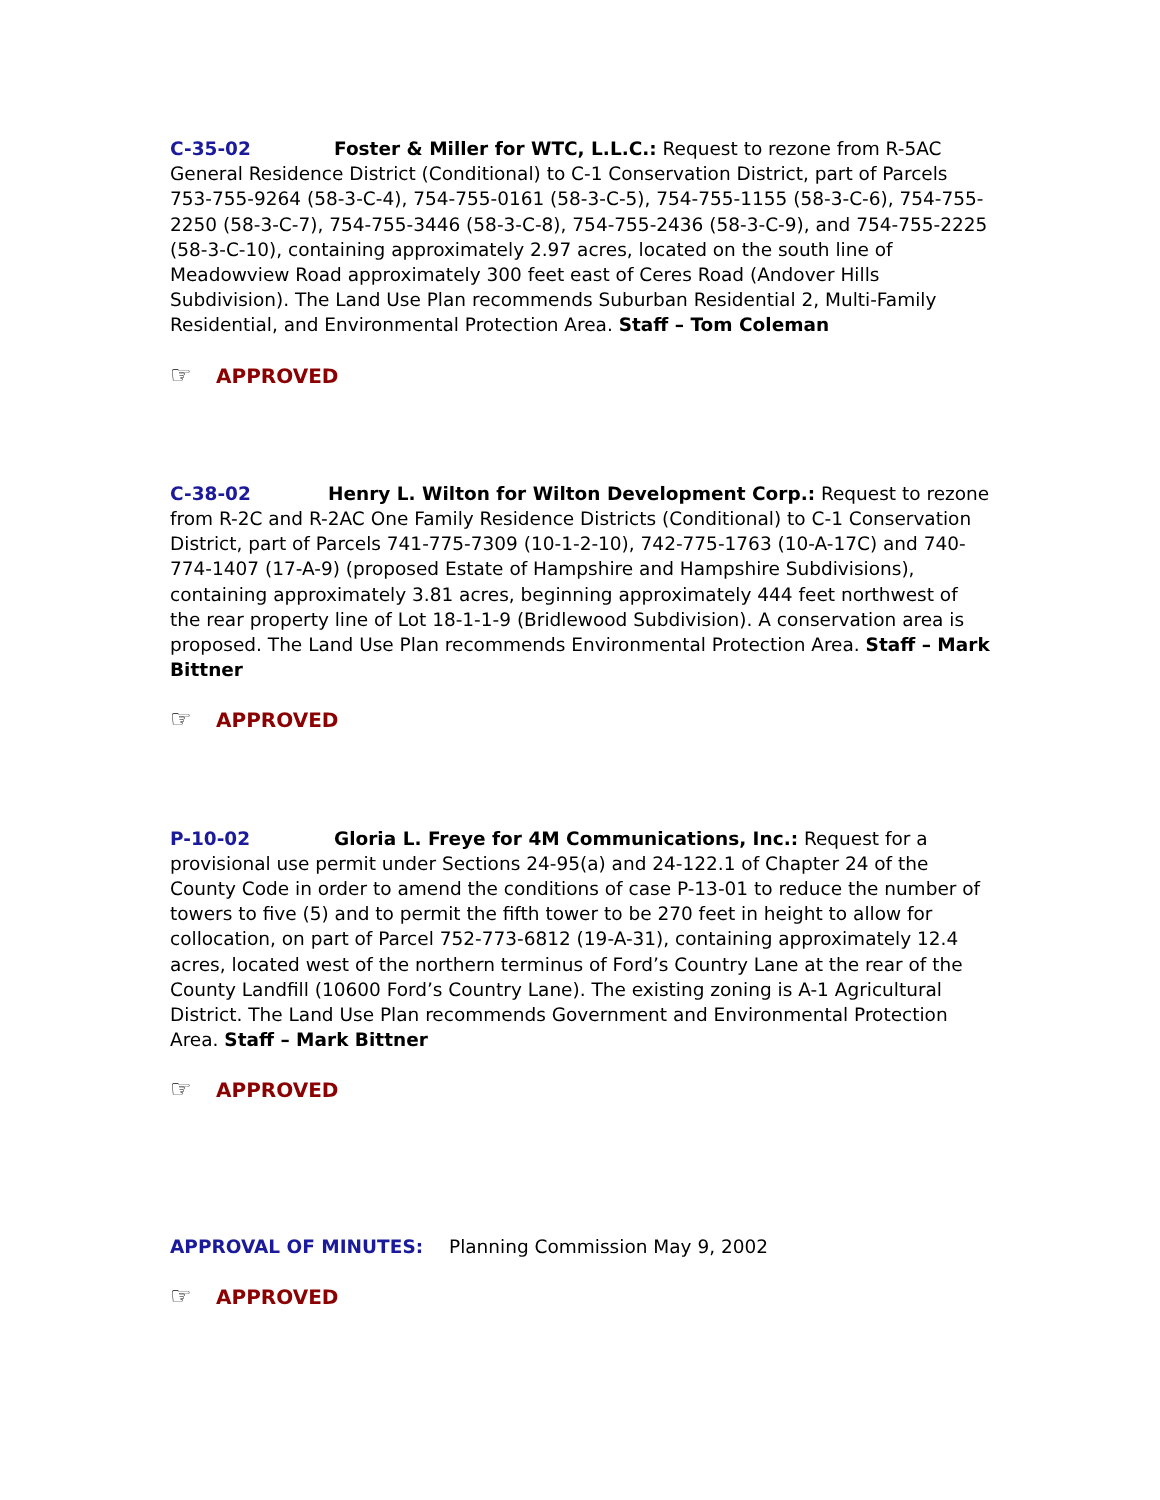C-35-02 Foster & Miller for WTC, L.L.C.: Request to rezone from R-5AC General Residence District (Conditional) to C-1 Conservation District, part of Parcels 753-755-9264 (58-3-C-4), 754-755-0161 (58-3-C-5), 754-755-1155 (58-3-C-6), 754-755-2250 (58-3-C-7), 754-755-3446 (58-3-C-8), 754-755-2436 (58-3-C-9), and 754-755-2225 (58-3-C-10), containing approximately 2.97 acres, located on the south line of Meadowview Road approximately 300 feet east of Ceres Road (Andover Hills Subdivision). The Land Use Plan recommends Suburban Residential 2, Multi-Family Residential, and Environmental Protection Area. Staff – Tom Coleman
☞ APPROVED
C-38-02 Henry L. Wilton for Wilton Development Corp.: Request to rezone from R-2C and R-2AC One Family Residence Districts (Conditional) to C-1 Conservation District, part of Parcels 741-775-7309 (10-1-2-10), 742-775-1763 (10-A-17C) and 740-774-1407 (17-A-9) (proposed Estate of Hampshire and Hampshire Subdivisions), containing approximately 3.81 acres, beginning approximately 444 feet northwest of the rear property line of Lot 18-1-1-9 (Bridlewood Subdivision). A conservation area is proposed. The Land Use Plan recommends Environmental Protection Area. Staff – Mark Bittner
☞ APPROVED
P-10-02 Gloria L. Freye for 4M Communications, Inc.: Request for a provisional use permit under Sections 24-95(a) and 24-122.1 of Chapter 24 of the County Code in order to amend the conditions of case P-13-01 to reduce the number of towers to five (5) and to permit the fifth tower to be 270 feet in height to allow for collocation, on part of Parcel 752-773-6812 (19-A-31), containing approximately 12.4 acres, located west of the northern terminus of Ford’s Country Lane at the rear of the County Landfill (10600 Ford’s Country Lane). The existing zoning is A-1 Agricultural District. The Land Use Plan recommends Government and Environmental Protection Area. Staff – Mark Bittner
☞ APPROVED
APPROVAL OF MINUTES: Planning Commission May 9, 2002
☞ APPROVED